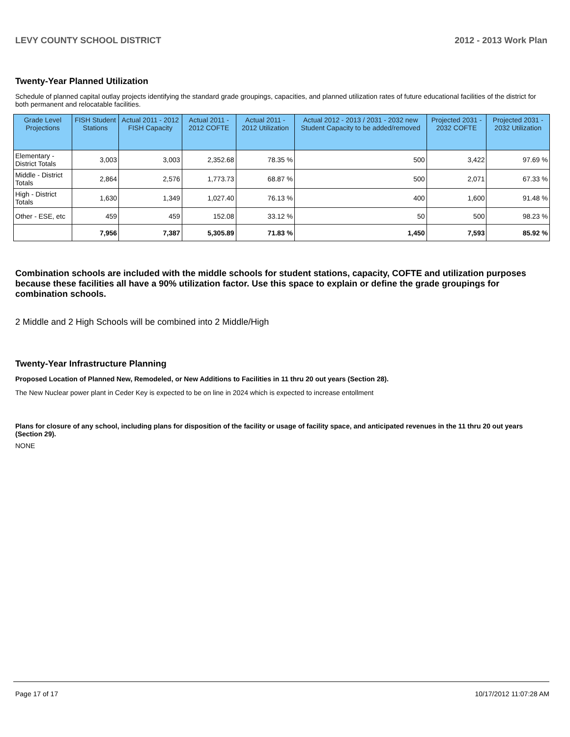LEVY COUNTY SCHOOL DISTRICT 2012 - 2013 Work Plan
Twenty-Year Planned Utilization
Schedule of planned capital outlay projects identifying the standard grade groupings, capacities, and planned utilization rates of future educational facilities of the district for both permanent and relocatable facilities.
| Grade Level Projections | FISH Student Stations | Actual 2011 - 2012 FISH Capacity | Actual 2011 - 2012 COFTE | Actual 2011 - 2012 Utilization | Actual 2012 - 2013 / 2031 - 2032 new Student Capacity to be added/removed | Projected 2031 - 2032 COFTE | Projected 2031 - 2032 Utilization |
| --- | --- | --- | --- | --- | --- | --- | --- |
| Elementary - District Totals | 3,003 | 3,003 | 2,352.68 | 78.35 % | 500 | 3,422 | 97.69 % |
| Middle - District Totals | 2,864 | 2,576 | 1,773.73 | 68.87 % | 500 | 2,071 | 67.33 % |
| High - District Totals | 1,630 | 1,349 | 1,027.40 | 76.13 % | 400 | 1,600 | 91.48 % |
| Other - ESE, etc | 459 | 459 | 152.08 | 33.12 % | 50 | 500 | 98.23 % |
| | 7,956 | 7,387 | 5,305.89 | 71.83 % | 1,450 | 7,593 | 85.92 % |
Combination schools are included with the middle schools for student stations, capacity, COFTE and utilization purposes because these facilities all have a 90% utilization factor. Use this space to explain or define the grade groupings for combination schools.
2 Middle and 2 High Schools will be combined into 2 Middle/High
Twenty-Year Infrastructure Planning
Proposed Location of Planned New, Remodeled, or New Additions to Facilities in 11 thru 20 out years (Section 28).
The New Nuclear power plant in Ceder Key is expected to be on line in 2024 which is expected to increase entollment
Plans for closure of any school, including plans for disposition of the facility or usage of facility space, and anticipated revenues in the 11 thru 20 out years (Section 29).
NONE
Page 17 of 17 10/17/2012 11:07:28 AM